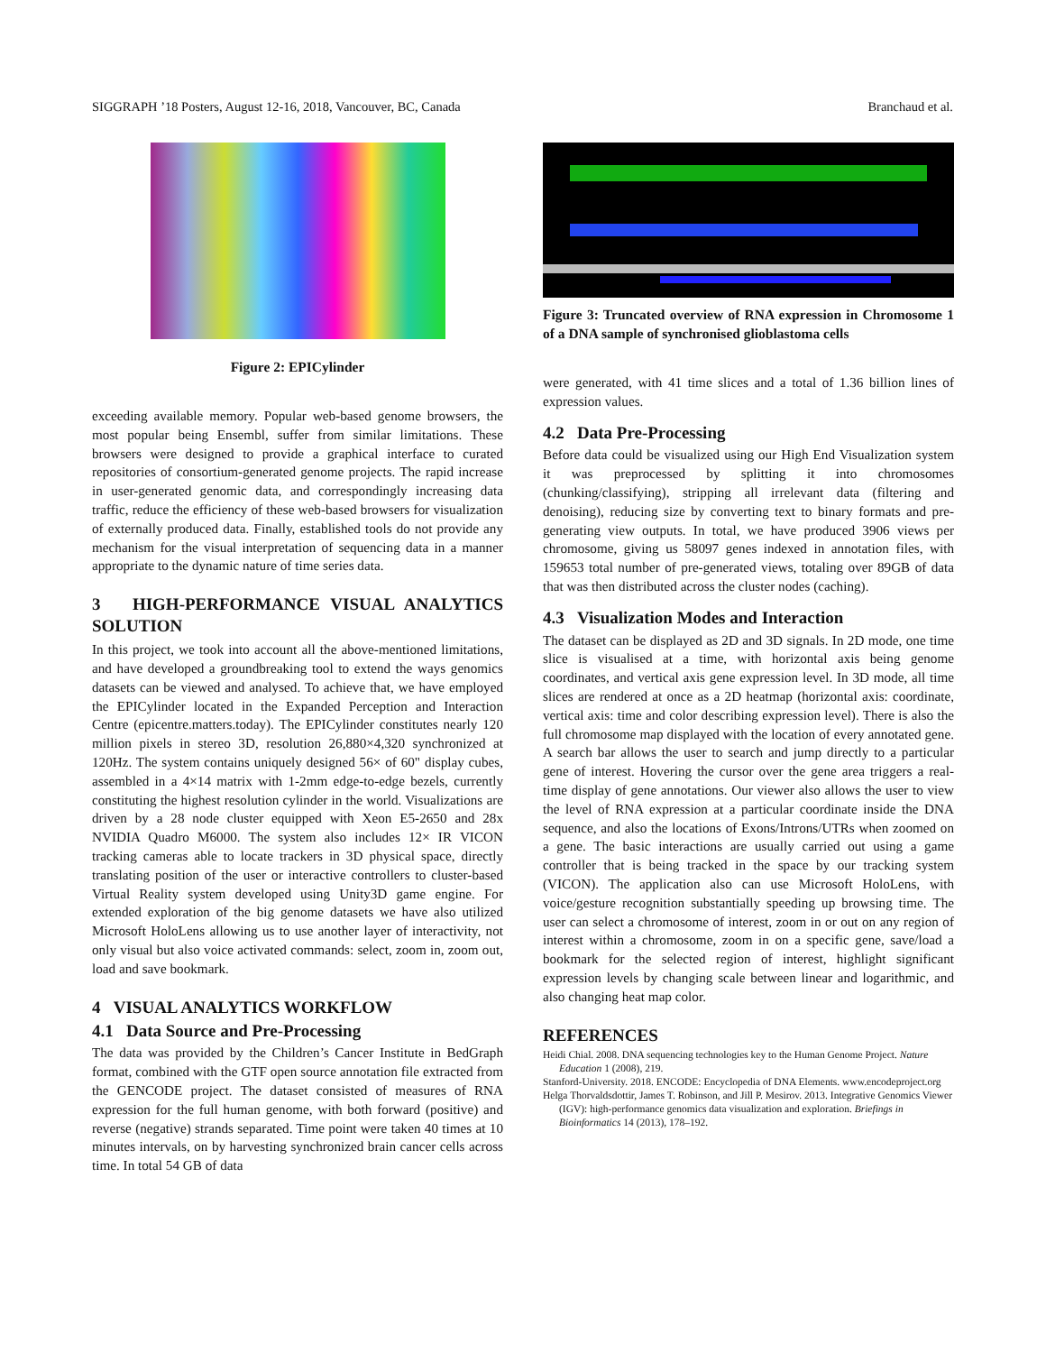SIGGRAPH ’18 Posters, August 12-16, 2018, Vancouver, BC, Canada Branchaud et al.
Figure 2: EPICylinder
exceeding available memory. Popular web-based genome browsers, the most popular being Ensembl, suffer from similar limitations. These browsers were designed to provide a graphical interface to curated repositories of consortium-generated genome projects. The rapid increase in user-generated genomic data, and correspondingly increasing data traffic, reduce the efficiency of these web-based browsers for visualization of externally produced data. Finally, established tools do not provide any mechanism for the visual interpretation of sequencing data in a manner appropriate to the dynamic nature of time series data.
3 HIGH-PERFORMANCE VISUAL ANALYTICS SOLUTION
In this project, we took into account all the above-mentioned limitations, and have developed a groundbreaking tool to extend the ways genomics datasets can be viewed and analysed. To achieve that, we have employed the EPICylinder located in the Expanded Perception and Interaction Centre (epicentre.matters.today). The EPICylinder constitutes nearly 120 million pixels in stereo 3D, resolution 26,880×4,320 synchronized at 120Hz. The system contains uniquely designed 56× of 60" display cubes, assembled in a 4×14 matrix with 1-2mm edge-to-edge bezels, currently constituting the highest resolution cylinder in the world. Visualizations are driven by a 28 node cluster equipped with Xeon E5-2650 and 28x NVIDIA Quadro M6000. The system also includes 12× IR VICON tracking cameras able to locate trackers in 3D physical space, directly translating position of the user or interactive controllers to cluster-based Virtual Reality system developed using Unity3D game engine. For extended exploration of the big genome datasets we have also utilized Microsoft HoloLens allowing us to use another layer of interactivity, not only visual but also voice activated commands: select, zoom in, zoom out, load and save bookmark.
4 VISUAL ANALYTICS WORKFLOW
4.1 Data Source and Pre-Processing
The data was provided by the Children’s Cancer Institute in BedGraph format, combined with the GTF open source annotation file extracted from the GENCODE project. The dataset consisted of measures of RNA expression for the full human genome, with both forward (positive) and reverse (negative) strands separated. Time point were taken 40 times at 10 minutes intervals, on by harvesting synchronized brain cancer cells across time. In total 54 GB of data
Figure 3: Truncated overview of RNA expression in Chromosome 1 of a DNA sample of synchronised glioblastoma cells
were generated, with 41 time slices and a total of 1.36 billion lines of expression values.
4.2 Data Pre-Processing
Before data could be visualized using our High End Visualization system it was preprocessed by splitting it into chromosomes (chunking/classifying), stripping all irrelevant data (filtering and denoising), reducing size by converting text to binary formats and pre-generating view outputs. In total, we have produced 3906 views per chromosome, giving us 58097 genes indexed in annotation files, with 159653 total number of pre-generated views, totaling over 89GB of data that was then distributed across the cluster nodes (caching).
4.3 Visualization Modes and Interaction
The dataset can be displayed as 2D and 3D signals. In 2D mode, one time slice is visualised at a time, with horizontal axis being genome coordinates, and vertical axis gene expression level. In 3D mode, all time slices are rendered at once as a 2D heatmap (horizontal axis: coordinate, vertical axis: time and color describing expression level). There is also the full chromosome map displayed with the location of every annotated gene. A search bar allows the user to search and jump directly to a particular gene of interest. Hovering the cursor over the gene area triggers a real-time display of gene annotations. Our viewer also allows the user to view the level of RNA expression at a particular coordinate inside the DNA sequence, and also the locations of Exons/Introns/UTRs when zoomed on a gene. The basic interactions are usually carried out using a game controller that is being tracked in the space by our tracking system (VICON). The application also can use Microsoft HoloLens, with voice/gesture recognition substantially speeding up browsing time. The user can select a chromosome of interest, zoom in or out on any region of interest within a chromosome, zoom in on a specific gene, save/load a bookmark for the selected region of interest, highlight significant expression levels by changing scale between linear and logarithmic, and also changing heat map color.
REFERENCES
Heidi Chial. 2008. DNA sequencing technologies key to the Human Genome Project. Nature Education 1 (2008), 219.
Stanford-University. 2018. ENCODE: Encyclopedia of DNA Elements. www.encodeproject.org
Helga Thorvaldsdottir, James T. Robinson, and Jill P. Mesirov. 2013. Integrative Genomics Viewer (IGV): high-performance genomics data visualization and exploration. Briefings in Bioinformatics 14 (2013), 178–192.